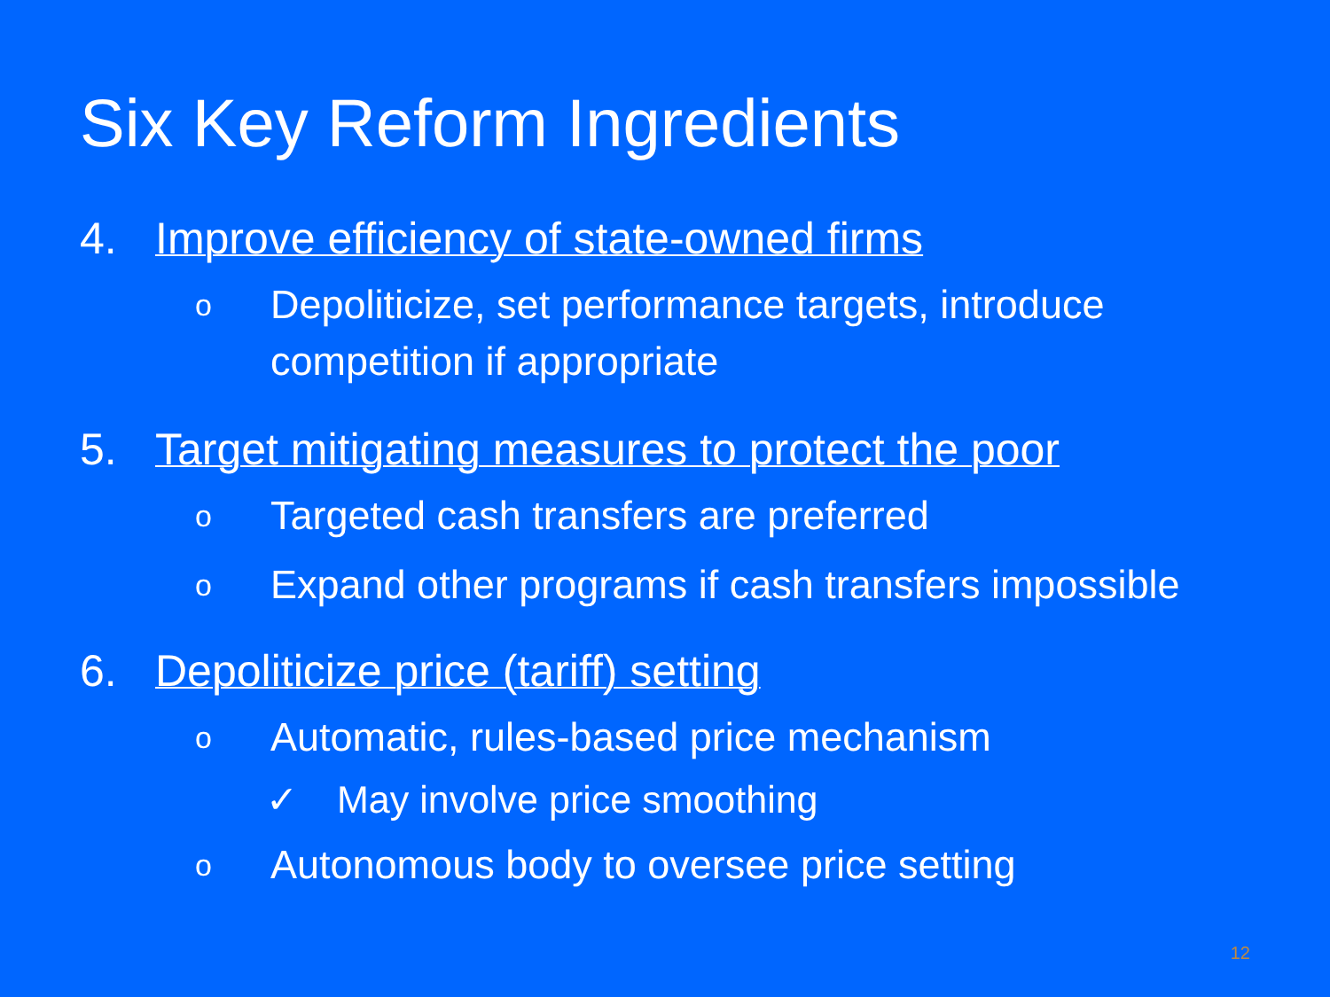Six Key Reform Ingredients
4. Improve efficiency of state-owned firms
o Depoliticize, set performance targets, introduce
competition if appropriate
5. Target mitigating measures to protect the poor
o Targeted cash transfers are preferred
o Expand other programs if cash transfers impossible
6. Depoliticize price (tariff) setting
o Automatic, rules-based price mechanism
✓ May involve price smoothing
o Autonomous body to oversee price setting
12